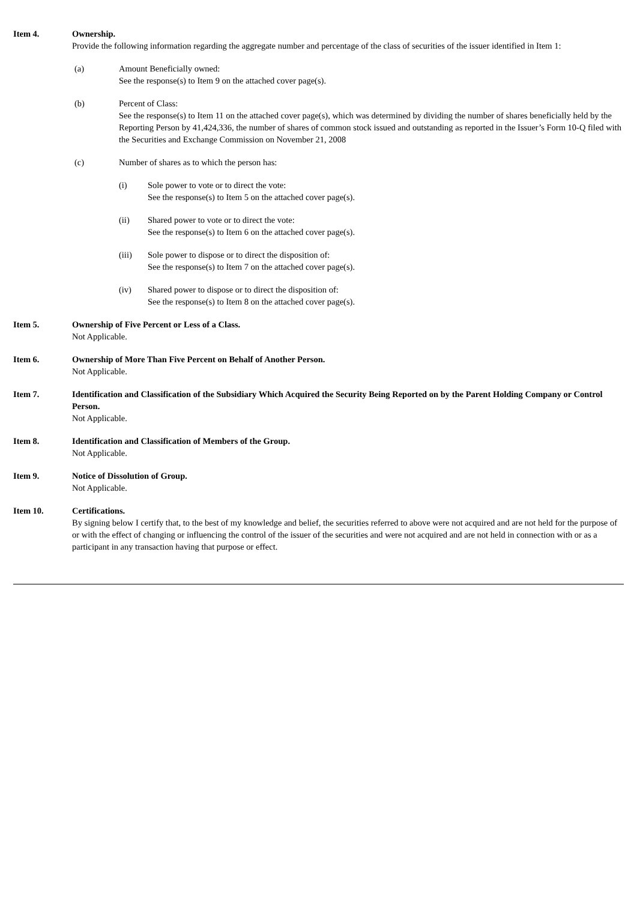Item 4. Ownership.
Provide the following information regarding the aggregate number and percentage of the class of securities of the issuer identified in Item 1:
(a) Amount Beneficially owned:
See the response(s) to Item 9 on the attached cover page(s).
(b) Percent of Class:
See the response(s) to Item 11 on the attached cover page(s), which was determined by dividing the number of shares beneficially held by the Reporting Person by 41,424,336, the number of shares of common stock issued and outstanding as reported in the Issuer’s Form 10-Q filed with the Securities and Exchange Commission on November 21, 2008
(c) Number of shares as to which the person has:
(i) Sole power to vote or to direct the vote:
See the response(s) to Item 5 on the attached cover page(s).
(ii) Shared power to vote or to direct the vote:
See the response(s) to Item 6 on the attached cover page(s).
(iii) Sole power to dispose or to direct the disposition of:
See the response(s) to Item 7 on the attached cover page(s).
(iv) Shared power to dispose or to direct the disposition of:
See the response(s) to Item 8 on the attached cover page(s).
Item 5. Ownership of Five Percent or Less of a Class.
Not Applicable.
Item 6. Ownership of More Than Five Percent on Behalf of Another Person.
Not Applicable.
Item 7. Identification and Classification of the Subsidiary Which Acquired the Security Being Reported on by the Parent Holding Company or Control Person.
Not Applicable.
Item 8. Identification and Classification of Members of the Group.
Not Applicable.
Item 9. Notice of Dissolution of Group.
Not Applicable.
Item 10. Certifications.
By signing below I certify that, to the best of my knowledge and belief, the securities referred to above were not acquired and are not held for the purpose of or with the effect of changing or influencing the control of the issuer of the securities and were not acquired and are not held in connection with or as a participant in any transaction having that purpose or effect.